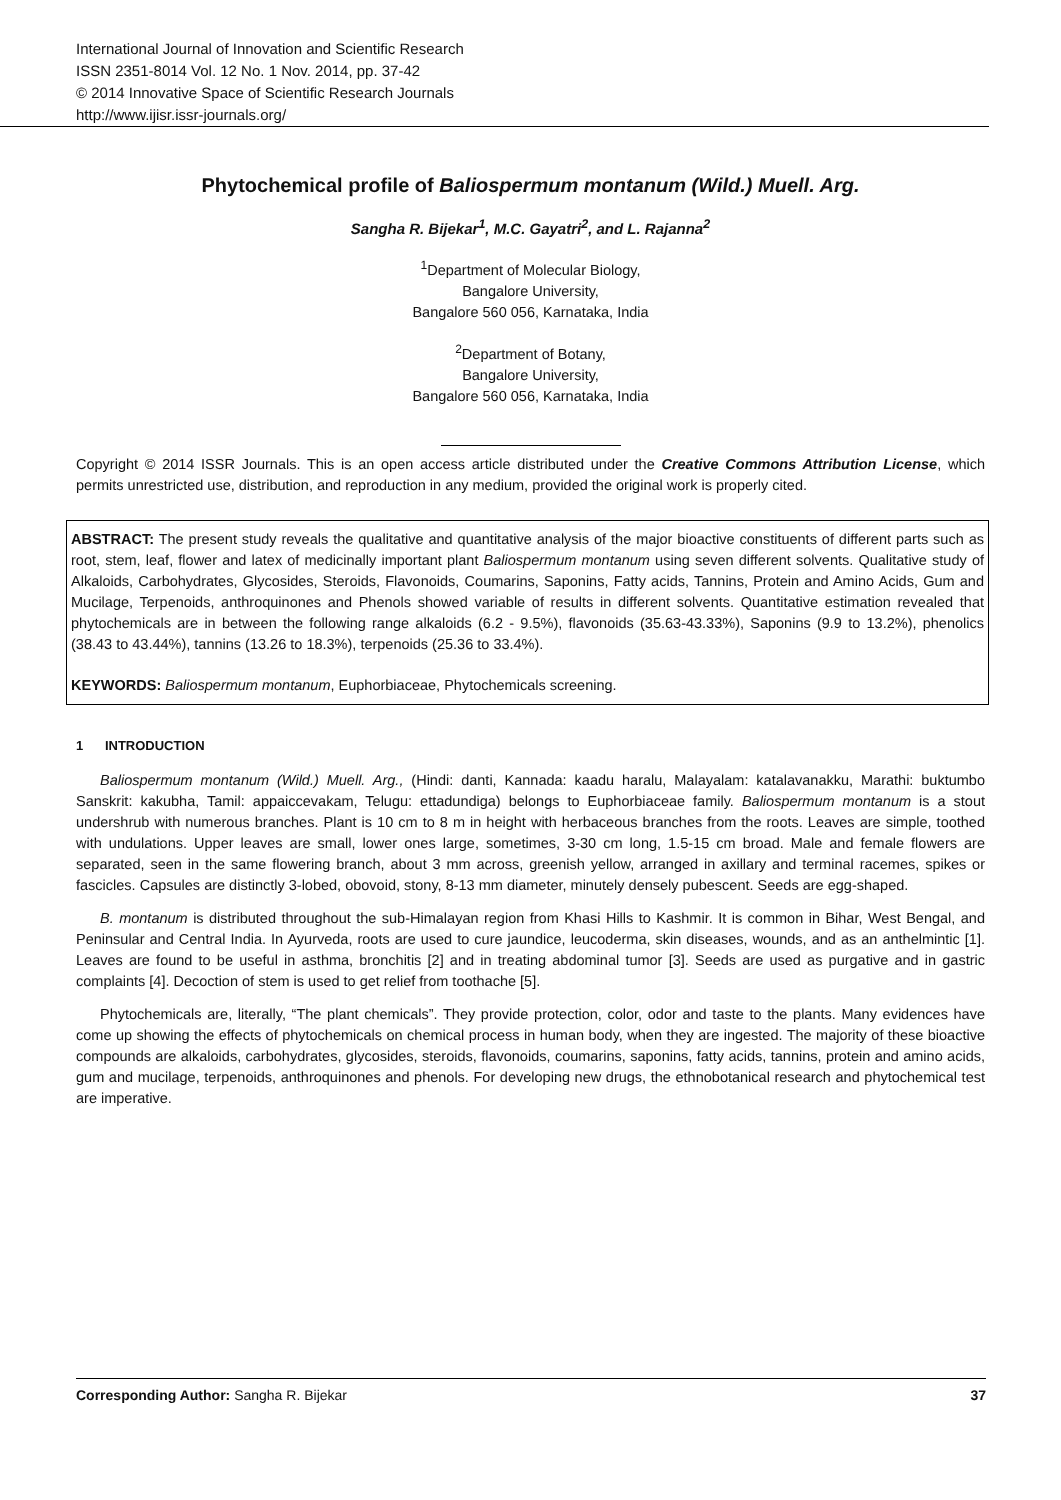International Journal of Innovation and Scientific Research
ISSN 2351-8014 Vol. 12 No. 1 Nov. 2014, pp. 37-42
© 2014 Innovative Space of Scientific Research Journals
http://www.ijisr.issr-journals.org/
Phytochemical profile of Baliospermum montanum (Wild.) Muell. Arg.
Sangha R. Bijekar<sup>1</sup>, M.C. Gayatri<sup>2</sup>, and L. Rajanna<sup>2</sup>
<sup>1</sup> Department of Molecular Biology,
Bangalore University,
Bangalore 560 056, Karnataka, India
<sup>2</sup> Department of Botany,
Bangalore University,
Bangalore 560 056, Karnataka, India
Copyright © 2014 ISSR Journals. This is an open access article distributed under the Creative Commons Attribution License, which permits unrestricted use, distribution, and reproduction in any medium, provided the original work is properly cited.
ABSTRACT: The present study reveals the qualitative and quantitative analysis of the major bioactive constituents of different parts such as root, stem, leaf, flower and latex of medicinally important plant Baliospermum montanum using seven different solvents. Qualitative study of Alkaloids, Carbohydrates, Glycosides, Steroids, Flavonoids, Coumarins, Saponins, Fatty acids, Tannins, Protein and Amino Acids, Gum and Mucilage, Terpenoids, anthroquinones and Phenols showed variable of results in different solvents. Quantitative estimation revealed that phytochemicals are in between the following range alkaloids (6.2 - 9.5%), flavonoids (35.63-43.33%), Saponins (9.9 to 13.2%), phenolics (38.43 to 43.44%), tannins (13.26 to 18.3%), terpenoids (25.36 to 33.4%).
KEYWORDS: Baliospermum montanum, Euphorbiaceae, Phytochemicals screening.
1 INTRODUCTION
Baliospermum montanum (Wild.) Muell. Arg., (Hindi: danti, Kannada: kaadu haralu, Malayalam: katalavanakku, Marathi: buktumbo Sanskrit: kakubha, Tamil: appaiccevakam, Telugu: ettadundiga) belongs to Euphorbiaceae family. Baliospermum montanum is a stout undershrub with numerous branches. Plant is 10 cm to 8 m in height with herbaceous branches from the roots. Leaves are simple, toothed with undulations. Upper leaves are small, lower ones large, sometimes, 3-30 cm long, 1.5-15 cm broad. Male and female flowers are separated, seen in the same flowering branch, about 3 mm across, greenish yellow, arranged in axillary and terminal racemes, spikes or fascicles. Capsules are distinctly 3-lobed, obovoid, stony, 8-13 mm diameter, minutely densely pubescent. Seeds are egg-shaped.
B. montanum is distributed throughout the sub-Himalayan region from Khasi Hills to Kashmir. It is common in Bihar, West Bengal, and Peninsular and Central India. In Ayurveda, roots are used to cure jaundice, leucoderma, skin diseases, wounds, and as an anthelmintic [1]. Leaves are found to be useful in asthma, bronchitis [2] and in treating abdominal tumor [3]. Seeds are used as purgative and in gastric complaints [4]. Decoction of stem is used to get relief from toothache [5].
Phytochemicals are, literally, “The plant chemicals”. They provide protection, color, odor and taste to the plants. Many evidences have come up showing the effects of phytochemicals on chemical process in human body, when they are ingested. The majority of these bioactive compounds are alkaloids, carbohydrates, glycosides, steroids, flavonoids, coumarins, saponins, fatty acids, tannins, protein and amino acids, gum and mucilage, terpenoids, anthroquinones and phenols. For developing new drugs, the ethnobotanical research and phytochemical test are imperative.
Corresponding Author: Sangha R. Bijekar 37